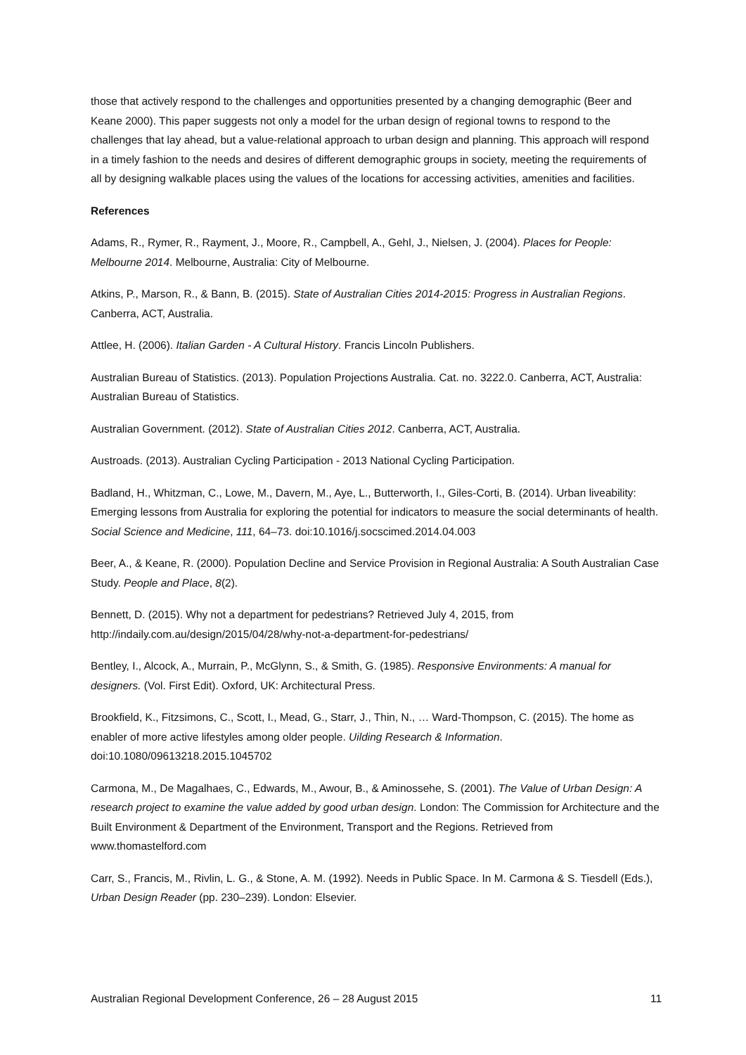those that actively respond to the challenges and opportunities presented by a changing demographic (Beer and Keane 2000). This paper suggests not only a model for the urban design of regional towns to respond to the challenges that lay ahead, but a value-relational approach to urban design and planning. This approach will respond in a timely fashion to the needs and desires of different demographic groups in society, meeting the requirements of all by designing walkable places using the values of the locations for accessing activities, amenities and facilities.
References
Adams, R., Rymer, R., Rayment, J., Moore, R., Campbell, A., Gehl, J., Nielsen, J. (2004). Places for People: Melbourne 2014. Melbourne, Australia: City of Melbourne.
Atkins, P., Marson, R., & Bann, B. (2015). State of Australian Cities 2014-2015: Progress in Australian Regions. Canberra, ACT, Australia.
Attlee, H. (2006). Italian Garden - A Cultural History. Francis Lincoln Publishers.
Australian Bureau of Statistics. (2013). Population Projections Australia. Cat. no. 3222.0. Canberra, ACT, Australia: Australian Bureau of Statistics.
Australian Government. (2012). State of Australian Cities 2012. Canberra, ACT, Australia.
Austroads. (2013). Australian Cycling Participation - 2013 National Cycling Participation.
Badland, H., Whitzman, C., Lowe, M., Davern, M., Aye, L., Butterworth, I., Giles-Corti, B. (2014). Urban liveability: Emerging lessons from Australia for exploring the potential for indicators to measure the social determinants of health. Social Science and Medicine, 111, 64–73. doi:10.1016/j.socscimed.2014.04.003
Beer, A., & Keane, R. (2000). Population Decline and Service Provision in Regional Australia: A South Australian Case Study. People and Place, 8(2).
Bennett, D. (2015). Why not a department for pedestrians? Retrieved July 4, 2015, from http://indaily.com.au/design/2015/04/28/why-not-a-department-for-pedestrians/
Bentley, I., Alcock, A., Murrain, P., McGlynn, S., & Smith, G. (1985). Responsive Environments: A manual for designers. (Vol. First Edit). Oxford, UK: Architectural Press.
Brookfield, K., Fitzsimons, C., Scott, I., Mead, G., Starr, J., Thin, N., … Ward-Thompson, C. (2015). The home as enabler of more active lifestyles among older people. Uilding Research & Information. doi:10.1080/09613218.2015.1045702
Carmona, M., De Magalhaes, C., Edwards, M., Awour, B., & Aminossehe, S. (2001). The Value of Urban Design: A research project to examine the value added by good urban design. London: The Commission for Architecture and the Built Environment & Department of the Environment, Transport and the Regions. Retrieved from www.thomastelford.com
Carr, S., Francis, M., Rivlin, L. G., & Stone, A. M. (1992). Needs in Public Space. In M. Carmona & S. Tiesdell (Eds.), Urban Design Reader (pp. 230–239). London: Elsevier.
Australian Regional Development Conference, 26 – 28 August 2015 11